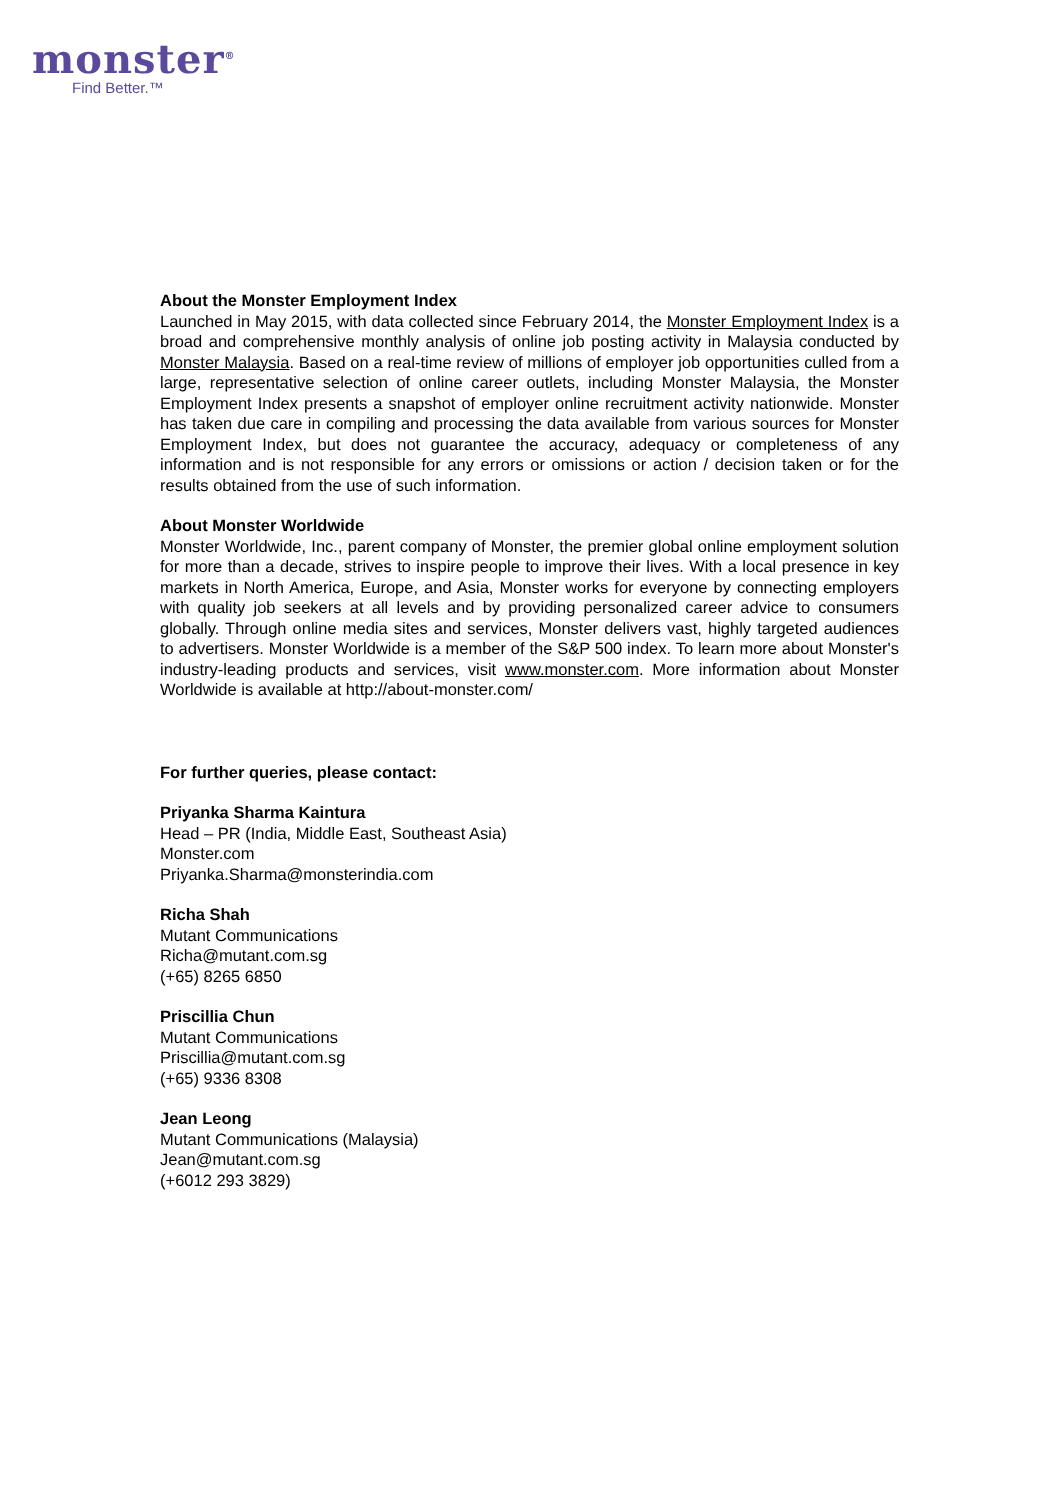monster<sup>®</sup>
Find Better.™
About the Monster Employment Index
Launched in May 2015, with data collected since February 2014, the Monster Employment Index is a broad and comprehensive monthly analysis of online job posting activity in Malaysia conducted by Monster Malaysia. Based on a real-time review of millions of employer job opportunities culled from a large, representative selection of online career outlets, including Monster Malaysia, the Monster Employment Index presents a snapshot of employer online recruitment activity nationwide. Monster has taken due care in compiling and processing the data available from various sources for Monster Employment Index, but does not guarantee the accuracy, adequacy or completeness of any information and is not responsible for any errors or omissions or action / decision taken or for the results obtained from the use of such information.
About Monster Worldwide
Monster Worldwide, Inc., parent company of Monster, the premier global online employment solution for more than a decade, strives to inspire people to improve their lives. With a local presence in key markets in North America, Europe, and Asia, Monster works for everyone by connecting employers with quality job seekers at all levels and by providing personalized career advice to consumers globally. Through online media sites and services, Monster delivers vast, highly targeted audiences to advertisers. Monster Worldwide is a member of the S&P 500 index. To learn more about Monster's industry-leading products and services, visit www.monster.com. More information about Monster Worldwide is available at http://about-monster.com/
For further queries, please contact:
Priyanka Sharma Kaintura
Head – PR (India, Middle East, Southeast Asia)
Monster.com
Priyanka.Sharma@monsterindia.com
Richa Shah
Mutant Communications
Richa@mutant.com.sg
(+65) 8265 6850
Priscillia Chun
Mutant Communications
Priscillia@mutant.com.sg
(+65) 9336 8308
Jean Leong
Mutant Communications (Malaysia)
Jean@mutant.com.sg
(+6012 293 3829)